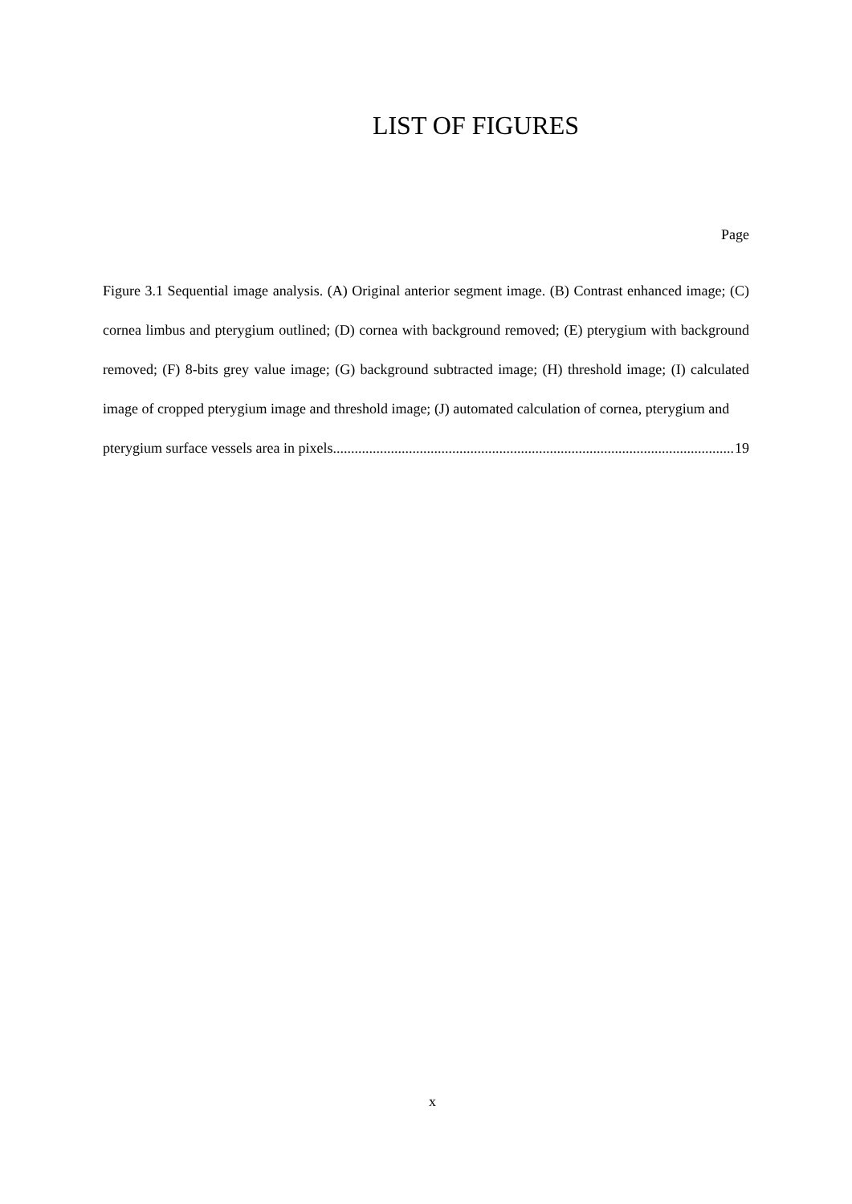LIST OF FIGURES
Page
Figure 3.1 Sequential image analysis. (A) Original anterior segment image. (B) Contrast enhanced image; (C) cornea limbus and pterygium outlined; (D) cornea with background removed; (E) pterygium with background removed; (F) 8-bits grey value image; (G) background subtracted image; (H) threshold image; (I) calculated image of cropped pterygium image and threshold image; (J) automated calculation of cornea, pterygium and
pterygium surface vessels area in pixels............................................................................................................... 19
x